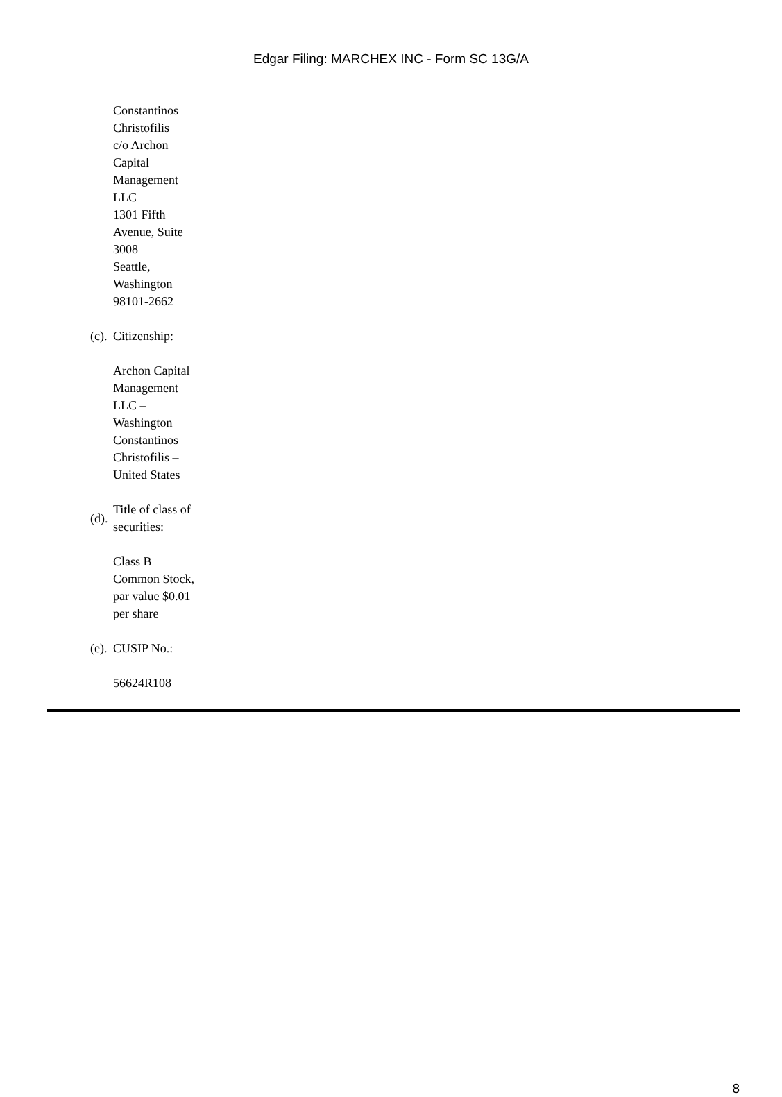Edgar Filing: MARCHEX INC - Form SC 13G/A
Constantinos Christofilis
c/o Archon Capital Management LLC
1301 Fifth Avenue, Suite 3008
Seattle, Washington 98101-2662
(c).
Citizenship:
Archon Capital Management LLC – Washington
Constantinos Christofilis – United States
(d).
Title of class of securities:
Class B Common Stock, par value $0.01 per share
(e).
CUSIP No.:
56624R108
8